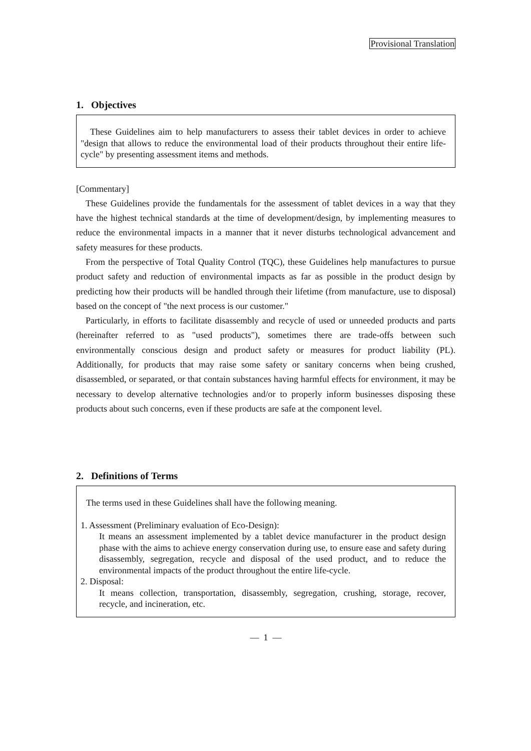Provisional Translation
1. Objectives
These Guidelines aim to help manufacturers to assess their tablet devices in order to achieve "design that allows to reduce the environmental load of their products throughout their entire life-cycle" by presenting assessment items and methods.
[Commentary]
These Guidelines provide the fundamentals for the assessment of tablet devices in a way that they have the highest technical standards at the time of development/design, by implementing measures to reduce the environmental impacts in a manner that it never disturbs technological advancement and safety measures for these products.
From the perspective of Total Quality Control (TQC), these Guidelines help manufactures to pursue product safety and reduction of environmental impacts as far as possible in the product design by predicting how their products will be handled through their lifetime (from manufacture, use to disposal) based on the concept of "the next process is our customer."
Particularly, in efforts to facilitate disassembly and recycle of used or unneeded products and parts (hereinafter referred to as "used products"), sometimes there are trade-offs between such environmentally conscious design and product safety or measures for product liability (PL). Additionally, for products that may raise some safety or sanitary concerns when being crushed, disassembled, or separated, or that contain substances having harmful effects for environment, it may be necessary to develop alternative technologies and/or to properly inform businesses disposing these products about such concerns, even if these products are safe at the component level.
2. Definitions of Terms
The terms used in these Guidelines shall have the following meaning.
1. Assessment (Preliminary evaluation of Eco-Design):
It means an assessment implemented by a tablet device manufacturer in the product design phase with the aims to achieve energy conservation during use, to ensure ease and safety during disassembly, segregation, recycle and disposal of the used product, and to reduce the environmental impacts of the product throughout the entire life-cycle.
2. Disposal:
It means collection, transportation, disassembly, segregation, crushing, storage, recover, recycle, and incineration, etc.
— 1 —